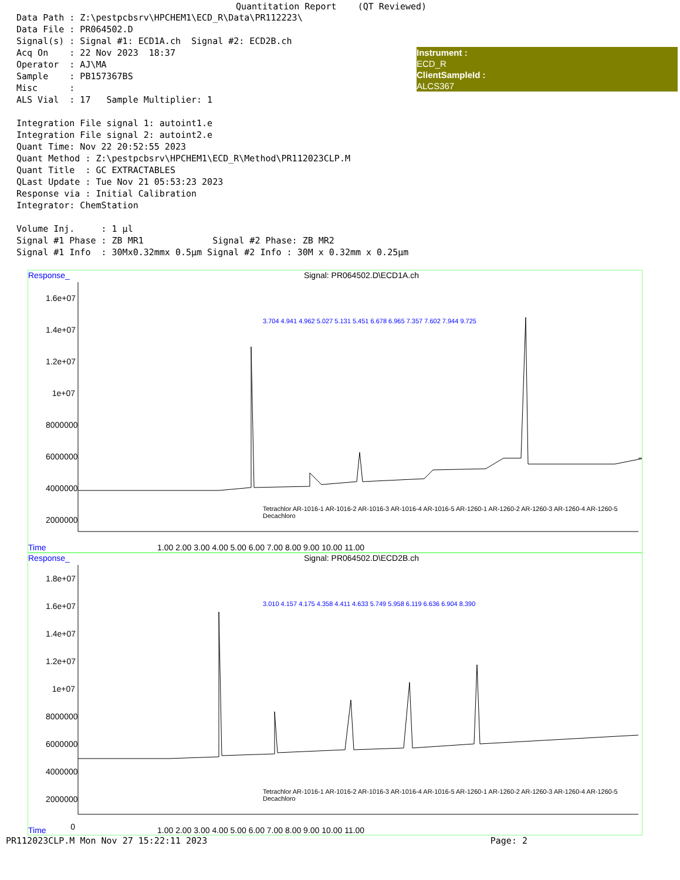Quantitation Report (QT Reviewed)
Data Path : Z:\pestpcbsrv\HPCHEM1\ECD_R\Data\PR112223\
Data File : PR064502.D
Signal(s) : Signal #1: ECD1A.ch  Signal #2: ECD2B.ch
Acq On    : 22 Nov 2023  18:37
Operator  : AJ\MA
Sample    : PB157367BS
Misc      :
ALS Vial  : 17   Sample Multiplier: 1

Integration File signal 1: autoint1.e
Integration File signal 2: autoint2.e
Quant Time: Nov 22 20:52:55 2023
Quant Method : Z:\pestpcbsrv\HPCHEM1\ECD_R\Method\PR112023CLP.M
Quant Title  : GC EXTRACTABLES
QLast Update : Tue Nov 21 05:53:23 2023
Response via : Initial Calibration
Integrator: ChemStation

Volume Inj.     : 1 µl
Signal #1 Phase : ZB MR1             Signal #2 Phase: ZB MR2
Signal #1 Info  : 30Mx0.32mmx 0.5µm Signal #2 Info : 30M x 0.32mm x 0.25µm
Instrument :
ECD_R
ClientSampleId :
ALCS367
Response_ Signal: PR064502.D\ECD1A.ch
Time
1.6e+07
1.4e+07
1.2e+07
1e+07
8000000
6000000
4000000
2000000
1.00 2.00 3.00 4.00 5.00 6.00 7.00 8.00 9.00 10.00 11.00
3.704 4.941 4.962 5.027 5.131 5.451 6.678 6.965 7.357 7.602 7.944 9.725
Tetrachlor AR-1016-1 AR-1016-2 AR-1016-3 AR-1016-4 AR-1016-5 AR-1260-1 AR-1260-2 AR-1260-3 AR-1260-4 AR-1260-5 Decachloro
Response_ Signal: PR064502.D\ECD2B.ch
Time
1.8e+07
1.6e+07
1.4e+07
1.2e+07
1e+07
8000000
6000000
4000000
2000000
0
1.00 2.00 3.00 4.00 5.00 6.00 7.00 8.00 9.00 10.00 11.00
3.010 4.157 4.175 4.358 4.411 4.633 5.749 5.958 6.119 6.636 6.904 8.390
Tetrachlor AR-1016-1 AR-1016-2 AR-1016-3 AR-1016-4 AR-1016-5 AR-1260-1 AR-1260-2 AR-1260-3 AR-1260-4 AR-1260-5 Decachloro
PR112023CLP.M Mon Nov 27 15:22:11 2023 Page: 2